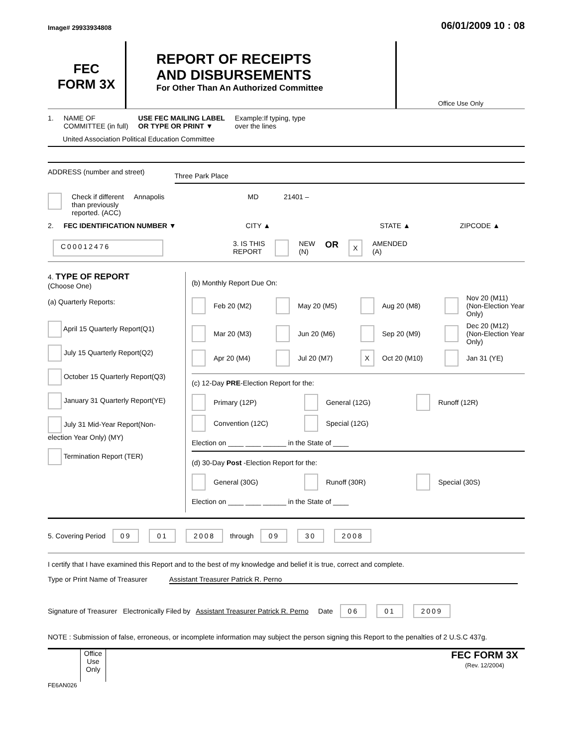Image# 29933934808 06/01/2009 10 : 08
FEC
FORM 3X
REPORT OF RECEIPTS
AND DISBURSEMENTS
For Other Than An Authorized Committee
Office Use Only
1. NAME OF
COMMITTEE (in full) USE FEC MAILING LABEL
OR TYPE OR PRINT ▼ Example:If typing, type
over the lines
United Association Political Education Committee
ADDRESS (number and street) Three Park Place
Check if different
than previously
reported. (ACC) Annapolis MD 21401 –
2. FEC IDENTIFICATION NUMBER ▼ CITY ▲ STATE ▲ ZIPCODE ▲
C00012476 3. IS THIS
REPORT NEW
(N) OR X AMENDED
(A)
4. TYPE OF REPORT
(Choose One)
(a) Quarterly Reports:
April 15 Quarterly Report(Q1)
July 15 Quarterly Report(Q2)
October 15 Quarterly Report(Q3)
January 31 Quarterly Report(YE)
July 31 Mid-Year Report(Non-election Year Only) (MY)
Termination Report (TER)
(b) Monthly Report Due On:
Feb 20 (M2) May 20 (M5) Aug 20 (M8) Nov 20 (M11) (Non-Election Year Only) Mar 20 (M3) Jun 20 (M6) Sep 20 (M9) Dec 20 (M12) (Non-Election Year Only) Apr 20 (M4) Jul 20 (M7) X Oct 20 (M10) Jan 31 (YE)
(c) 12-Day PRE-Election Report for the:
Primary (12P) General (12G) Runoff (12R) Convention (12C) Special (12G)
Election on ____ ____ ______ in the State of ____
(d) 30-Day Post -Election Report for the:
General (30G) Runoff (30R) Special (30S)
Election on ____ ____ ______ in the State of ____
5. Covering Period 09 01 2008 through 09 30 2008
I certify that I have examined this Report and to the best of my knowledge and belief it is true, correct and complete.
Type or Print Name of Treasurer Assistant Treasurer Patrick R. Perno
Signature of Treasurer Electronically Filed by Assistant Treasurer Patrick R. Perno Date 06 01 2009
NOTE : Submission of false, erroneous, or incomplete information may subject the person signing this Report to the penalties of 2 U.S.C 437g.
Office Use Only
FEC FORM 3X
(Rev. 12/2004)
FE6AN026